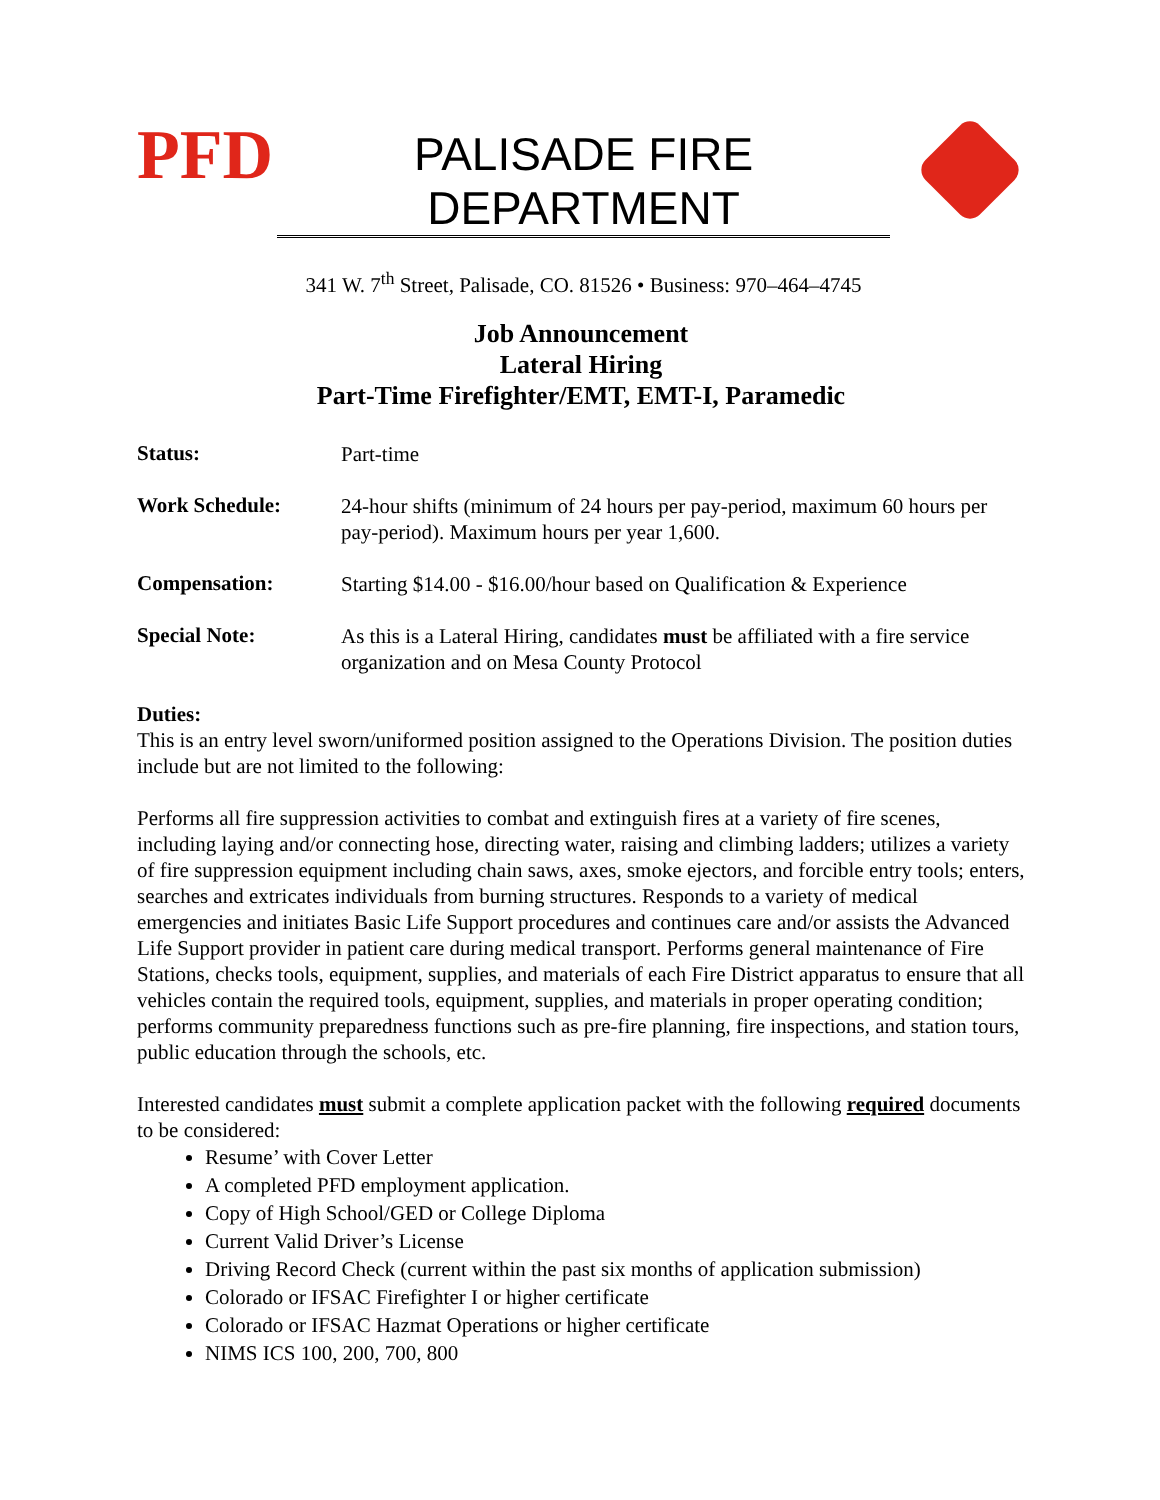PFD
PALISADE FIRE DEPARTMENT
341 W. 7<sup>th</sup> Street, Palisade, CO. 81526 • Business: 970–464–4745
Job Announcement
Lateral Hiring
Part-Time Firefighter/EMT, EMT-I, Paramedic
| Status: | Part-time |
| Work Schedule: | 24-hour shifts (minimum of 24 hours per pay-period, maximum 60 hours per pay-period). Maximum hours per year 1,600. |
| Compensation: | Starting $14.00 - $16.00/hour based on Qualification & Experience |
| Special Note: | As this is a Lateral Hiring, candidates must be affiliated with a fire service organization and on Mesa County Protocol |
Duties:
This is an entry level sworn/uniformed position assigned to the Operations Division. The position duties include but are not limited to the following:
Performs all fire suppression activities to combat and extinguish fires at a variety of fire scenes, including laying and/or connecting hose, directing water, raising and climbing ladders; utilizes a variety of fire suppression equipment including chain saws, axes, smoke ejectors, and forcible entry tools; enters, searches and extricates individuals from burning structures. Responds to a variety of medical emergencies and initiates Basic Life Support procedures and continues care and/or assists the Advanced Life Support provider in patient care during medical transport. Performs general maintenance of Fire Stations, checks tools, equipment, supplies, and materials of each Fire District apparatus to ensure that all vehicles contain the required tools, equipment, supplies, and materials in proper operating condition; performs community preparedness functions such as pre-fire planning, fire inspections, and station tours, public education through the schools, etc.
Interested candidates must submit a complete application packet with the following required documents to be considered:
Resume’ with Cover Letter
A completed PFD employment application.
Copy of High School/GED or College Diploma
Current Valid Driver’s License
Driving Record Check (current within the past six months of application submission)
Colorado or IFSAC Firefighter I or higher certificate
Colorado or IFSAC Hazmat Operations or higher certificate
NIMS ICS 100, 200, 700, 800